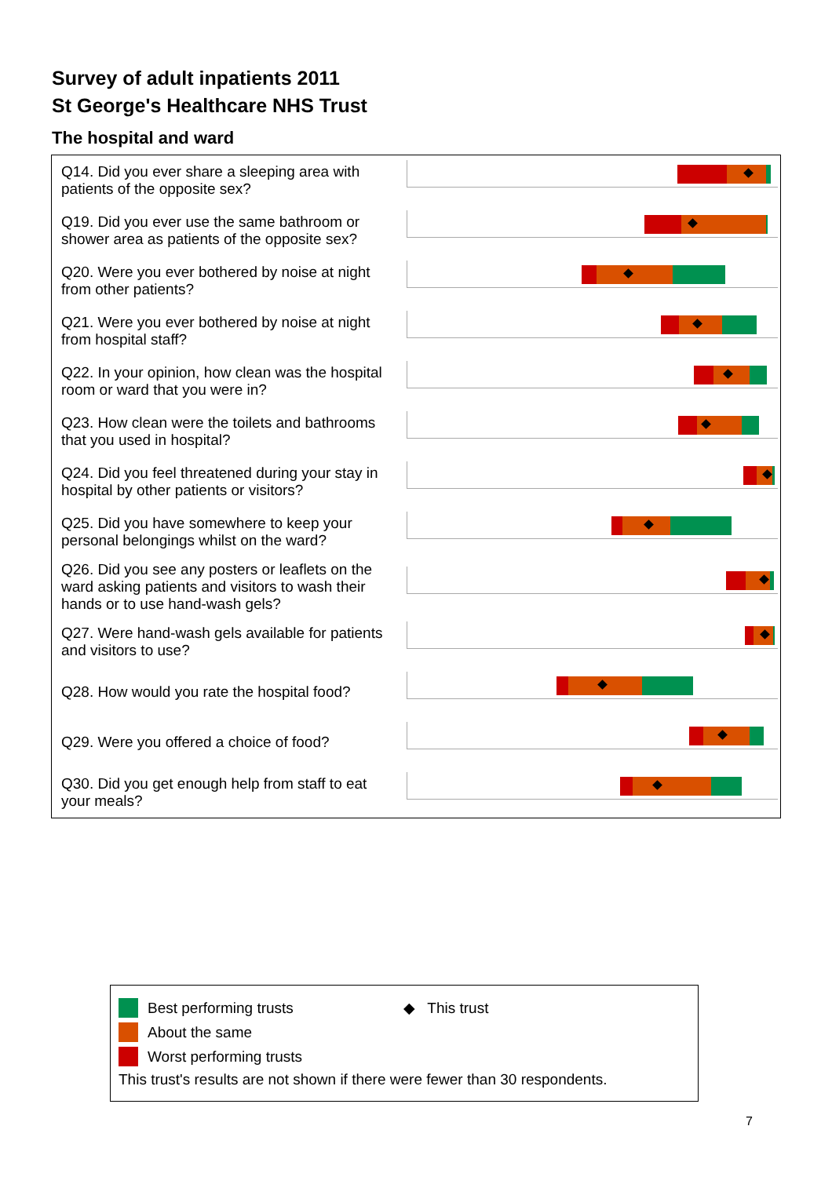Survey of adult inpatients 2011
St George's Healthcare NHS Trust
The hospital and ward
| Q14. Did you ever share a sleeping area with patients of the opposite sex? | |
| Q19. Did you ever use the same bathroom or shower area as patients of the opposite sex? | |
| Q20. Were you ever bothered by noise at night from other patients? | |
| Q21. Were you ever bothered by noise at night from hospital staff? | |
| Q22. In your opinion, how clean was the hospital room or ward that you were in? | |
| Q23. How clean were the toilets and bathrooms that you used in hospital? | |
| Q24. Did you feel threatened during your stay in hospital by other patients or visitors? | |
| Q25. Did you have somewhere to keep your personal belongings whilst on the ward? | |
| Q26. Did you see any posters or leaflets on the ward asking patients and visitors to wash their hands or to use hand-wash gels? | |
| Q27. Were hand-wash gels available for patients and visitors to use? | |
| Q28. How would you rate the hospital food? | |
| Q29. Were you offered a choice of food? | |
| Q30. Did you get enough help from staff to eat your meals? | |
Best performing trusts ◆ This trust
About the same
Worst performing trusts
This trust's results are not shown if there were fewer than 30 respondents.
7